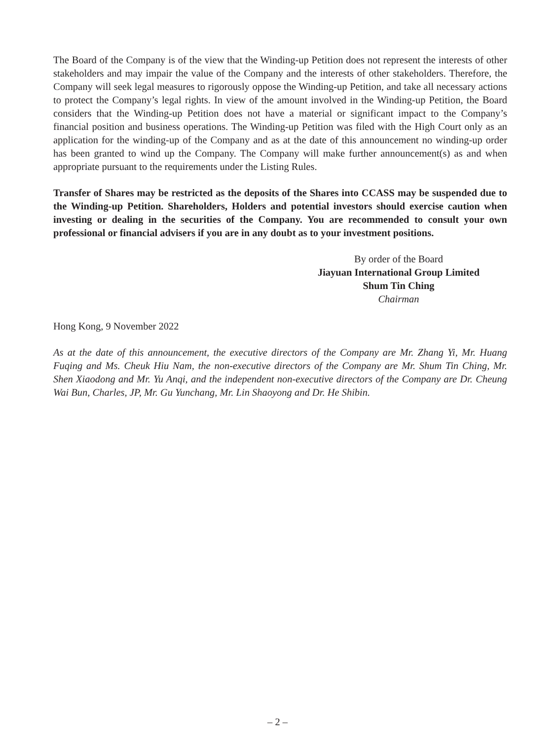The Board of the Company is of the view that the Winding-up Petition does not represent the interests of other stakeholders and may impair the value of the Company and the interests of other stakeholders. Therefore, the Company will seek legal measures to rigorously oppose the Winding-up Petition, and take all necessary actions to protect the Company’s legal rights. In view of the amount involved in the Winding-up Petition, the Board considers that the Winding-up Petition does not have a material or significant impact to the Company’s financial position and business operations. The Winding-up Petition was filed with the High Court only as an application for the winding-up of the Company and as at the date of this announcement no winding-up order has been granted to wind up the Company. The Company will make further announcement(s) as and when appropriate pursuant to the requirements under the Listing Rules.
Transfer of Shares may be restricted as the deposits of the Shares into CCASS may be suspended due to the Winding-up Petition. Shareholders, Holders and potential investors should exercise caution when investing or dealing in the securities of the Company. You are recommended to consult your own professional or financial advisers if you are in any doubt as to your investment positions.
By order of the Board
Jiayuan International Group Limited
Shum Tin Ching
Chairman
Hong Kong, 9 November 2022
As at the date of this announcement, the executive directors of the Company are Mr. Zhang Yi, Mr. Huang Fuqing and Ms. Cheuk Hiu Nam, the non-executive directors of the Company are Mr. Shum Tin Ching, Mr. Shen Xiaodong and Mr. Yu Anqi, and the independent non-executive directors of the Company are Dr. Cheung Wai Bun, Charles, JP, Mr. Gu Yunchang, Mr. Lin Shaoyong and Dr. He Shibin.
– 2 –